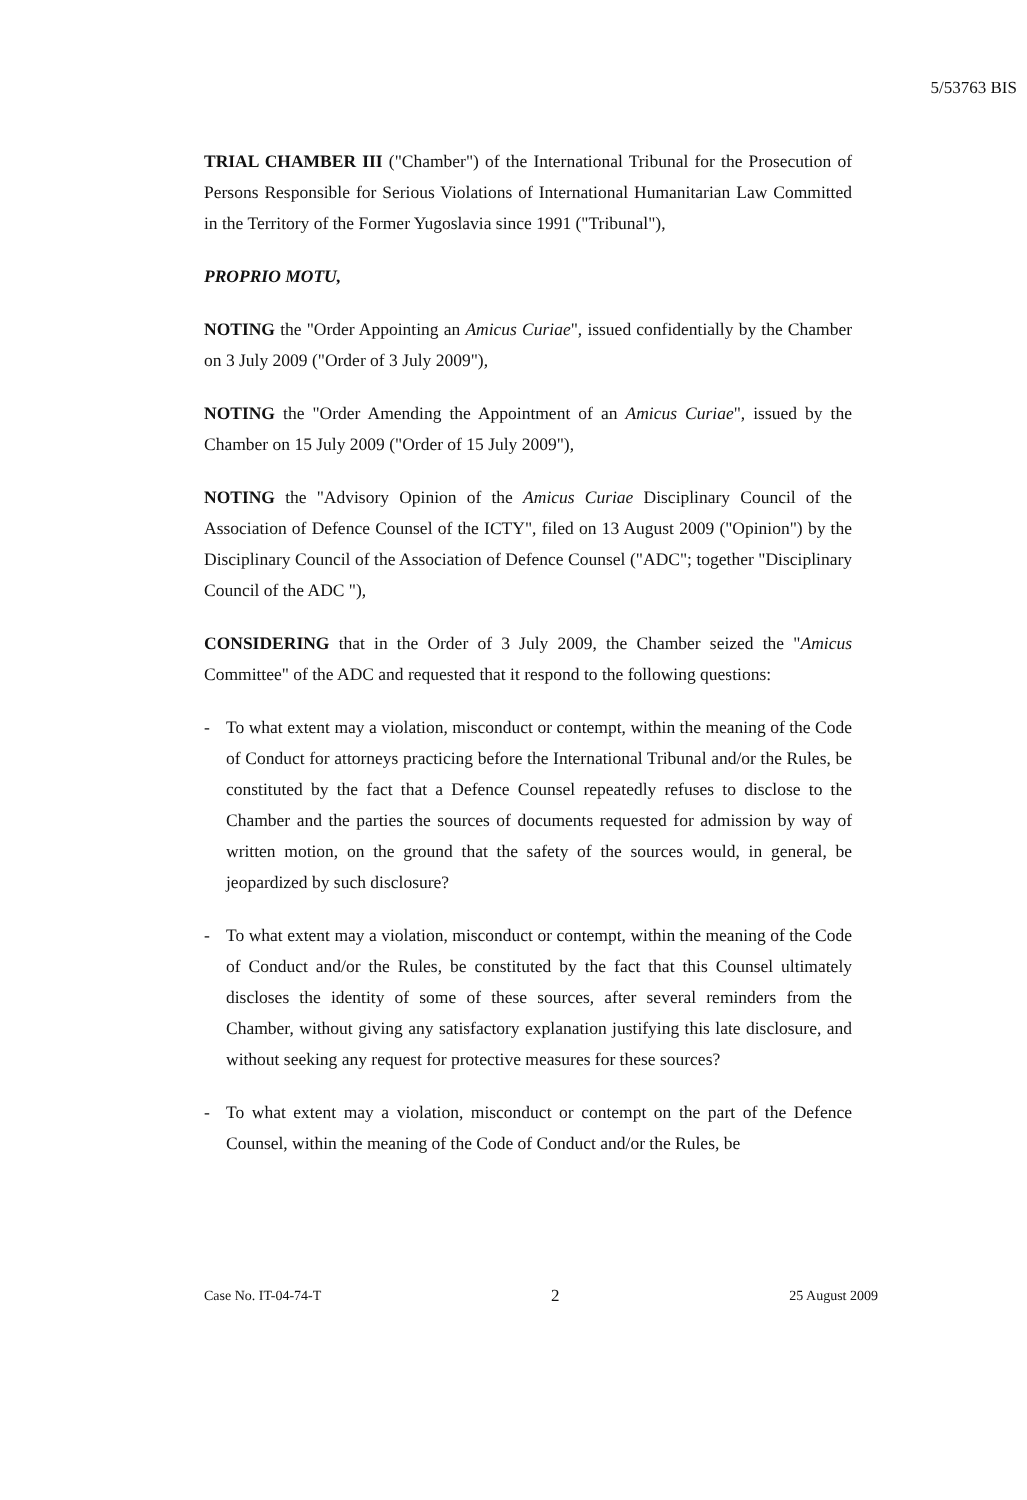5/53763 BIS
TRIAL CHAMBER III ("Chamber") of the International Tribunal for the Prosecution of Persons Responsible for Serious Violations of International Humanitarian Law Committed in the Territory of the Former Yugoslavia since 1991 ("Tribunal"),
PROPRIO MOTU,
NOTING the "Order Appointing an Amicus Curiae", issued confidentially by the Chamber on 3 July 2009 ("Order of 3 July 2009"),
NOTING the "Order Amending the Appointment of an Amicus Curiae", issued by the Chamber on 15 July 2009 ("Order of 15 July 2009"),
NOTING the "Advisory Opinion of the Amicus Curiae Disciplinary Council of the Association of Defence Counsel of the ICTY", filed on 13 August 2009 ("Opinion") by the Disciplinary Council of the Association of Defence Counsel ("ADC"; together "Disciplinary Council of the ADC "),
CONSIDERING that in the Order of 3 July 2009, the Chamber seized the "Amicus Committee" of the ADC and requested that it respond to the following questions:
- To what extent may a violation, misconduct or contempt, within the meaning of the Code of Conduct for attorneys practicing before the International Tribunal and/or the Rules, be constituted by the fact that a Defence Counsel repeatedly refuses to disclose to the Chamber and the parties the sources of documents requested for admission by way of written motion, on the ground that the safety of the sources would, in general, be jeopardized by such disclosure?
- To what extent may a violation, misconduct or contempt, within the meaning of the Code of Conduct and/or the Rules, be constituted by the fact that this Counsel ultimately discloses the identity of some of these sources, after several reminders from the Chamber, without giving any satisfactory explanation justifying this late disclosure, and without seeking any request for protective measures for these sources?
- To what extent may a violation, misconduct or contempt on the part of the Defence Counsel, within the meaning of the Code of Conduct and/or the Rules, be
Case No. IT-04-74-T 2 25 August 2009